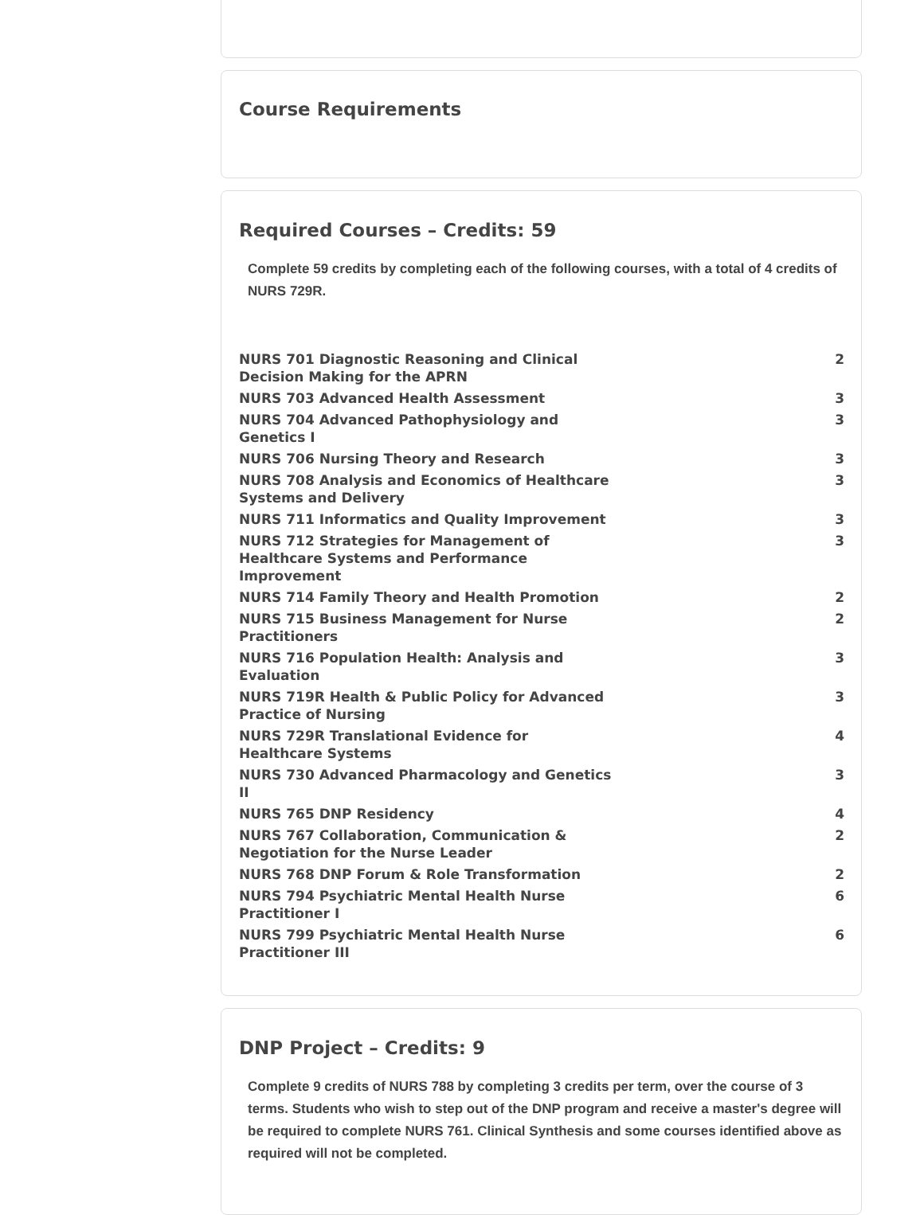Course Requirements
Required Courses – Credits: 59
Complete 59 credits by completing each of the following courses, with a total of 4 credits of NURS 729R.
| NURS 701 Diagnostic Reasoning and Clinical Decision Making for the APRN | 2 |
| NURS 703 Advanced Health Assessment | 3 |
| NURS 704 Advanced Pathophysiology and Genetics I | 3 |
| NURS 706 Nursing Theory and Research | 3 |
| NURS 708 Analysis and Economics of Healthcare Systems and Delivery | 3 |
| NURS 711 Informatics and Quality Improvement | 3 |
| NURS 712 Strategies for Management of Healthcare Systems and Performance Improvement | 3 |
| NURS 714 Family Theory and Health Promotion | 2 |
| NURS 715 Business Management for Nurse Practitioners | 2 |
| NURS 716 Population Health: Analysis and Evaluation | 3 |
| NURS 719R Health & Public Policy for Advanced Practice of Nursing | 3 |
| NURS 729R Translational Evidence for Healthcare Systems | 4 |
| NURS 730 Advanced Pharmacology and Genetics II | 3 |
| NURS 765 DNP Residency | 4 |
| NURS 767 Collaboration, Communication & Negotiation for the Nurse Leader | 2 |
| NURS 768 DNP Forum & Role Transformation | 2 |
| NURS 794 Psychiatric Mental Health Nurse Practitioner I | 6 |
| NURS 799 Psychiatric Mental Health Nurse Practitioner III | 6 |
DNP Project – Credits: 9
Complete 9 credits of NURS 788 by completing 3 credits per term, over the course of 3 terms. Students who wish to step out of the DNP program and receive a master's degree will be required to complete NURS 761. Clinical Synthesis and some courses identified above as required will not be completed.